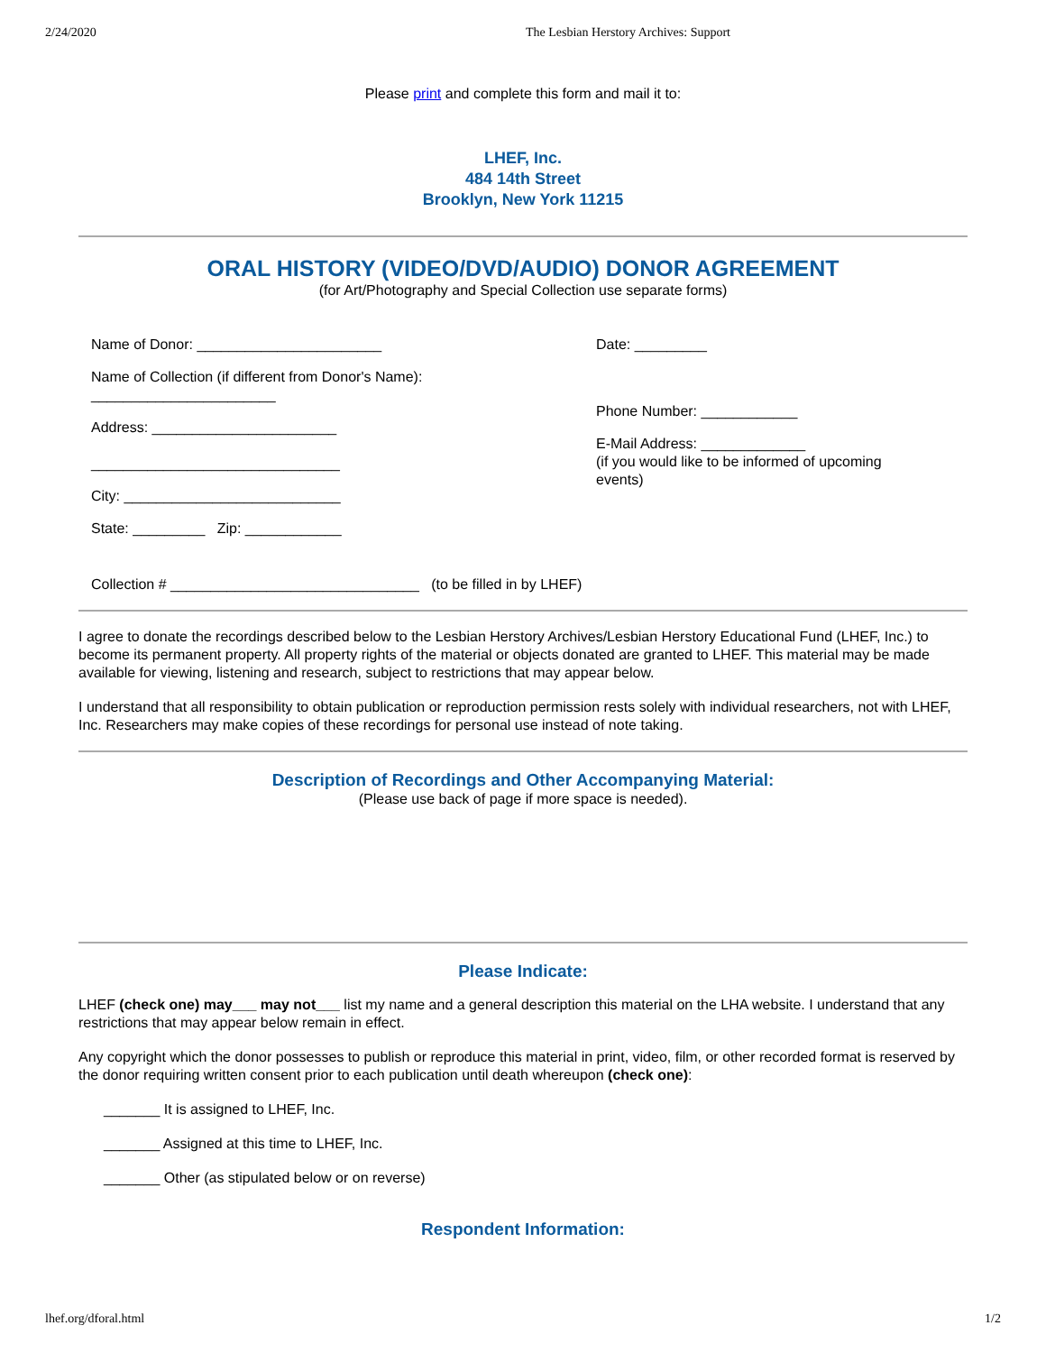2/24/2020 The Lesbian Herstory Archives: Support
Please print and complete this form and mail it to:
LHEF, Inc.
484 14th Street
Brooklyn, New York 11215
ORAL HISTORY (VIDEO/DVD/AUDIO) DONOR AGREEMENT
(for Art/Photography and Special Collection use separate forms)
Name of Donor: _______________________
Name of Collection (if different from Donor's Name):
_______________________
Address: _______________________
_______________________________
City: ___________________________
State: _________ Zip: ____________
Date: _________
Phone Number: ____________
E-Mail Address: _____________
(if you would like to be informed of upcoming
events)
Collection # _______________________________ (to be filled in by LHEF)
I agree to donate the recordings described below to the Lesbian Herstory Archives/Lesbian Herstory Educational Fund (LHEF, Inc.) to become its permanent property. All property rights of the material or objects donated are granted to LHEF. This material may be made available for viewing, listening and research, subject to restrictions that may appear below.
I understand that all responsibility to obtain publication or reproduction permission rests solely with individual researchers, not with LHEF, Inc. Researchers may make copies of these recordings for personal use instead of note taking.
Description of Recordings and Other Accompanying Material:
(Please use back of page if more space is needed).
Please Indicate:
LHEF (check one) may___ may not___ list my name and a general description this material on the LHA website. I understand that any restrictions that may appear below remain in effect.
Any copyright which the donor possesses to publish or reproduce this material in print, video, film, or other recorded format is reserved by the donor requiring written consent prior to each publication until death whereupon (check one):
_______ It is assigned to LHEF, Inc.
_______ Assigned at this time to LHEF, Inc.
_______ Other (as stipulated below or on reverse)
Respondent Information:
lhef.org/dforal.html 1/2